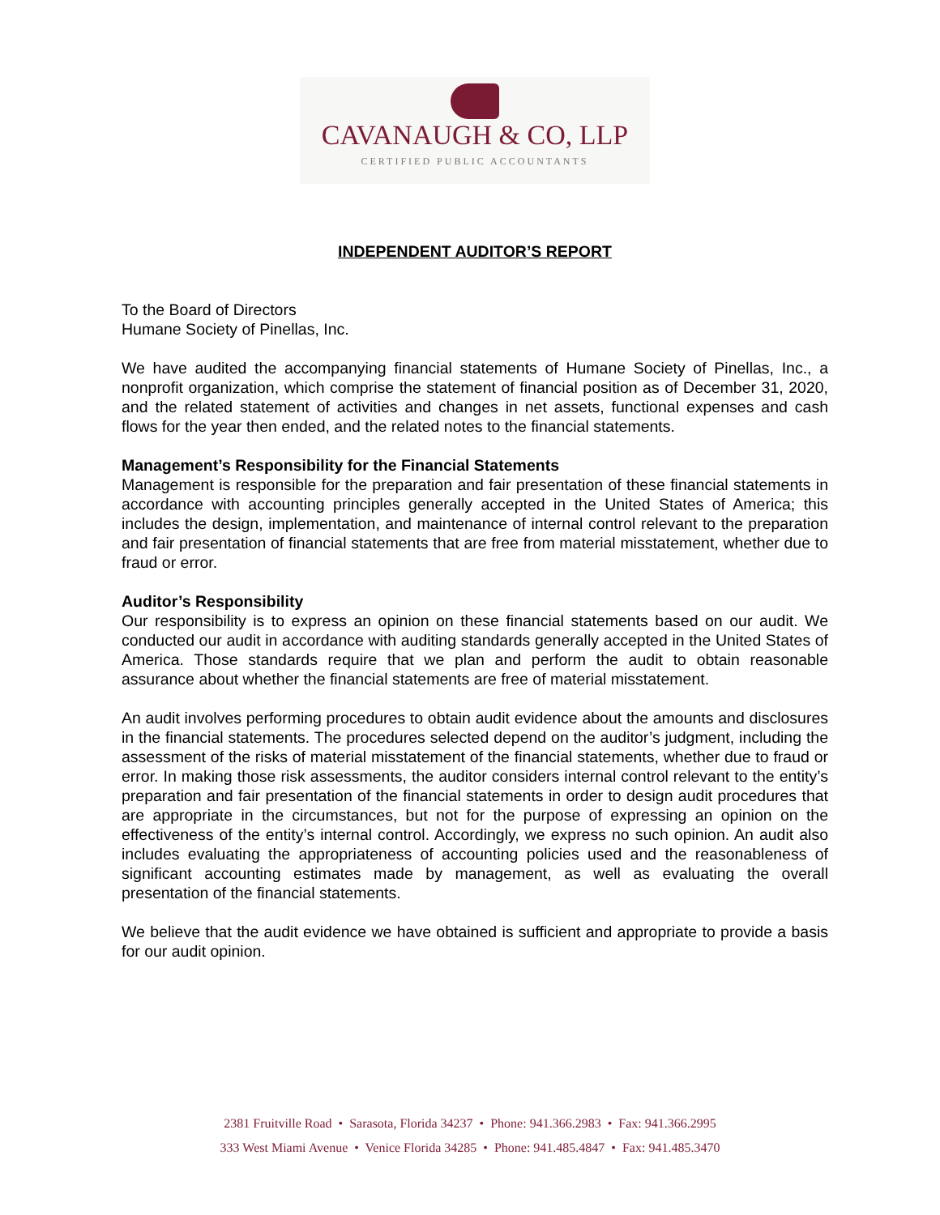CAVANAUGH & CO, LLP
CERTIFIED PUBLIC ACCOUNTANTS
INDEPENDENT AUDITOR’S REPORT
To the Board of Directors
Humane Society of Pinellas, Inc.
We have audited the accompanying financial statements of Humane Society of Pinellas, Inc., a nonprofit organization, which comprise the statement of financial position as of December 31, 2020, and the related statement of activities and changes in net assets, functional expenses and cash flows for the year then ended, and the related notes to the financial statements.
Management’s Responsibility for the Financial Statements
Management is responsible for the preparation and fair presentation of these financial statements in accordance with accounting principles generally accepted in the United States of America; this includes the design, implementation, and maintenance of internal control relevant to the preparation and fair presentation of financial statements that are free from material misstatement, whether due to fraud or error.
Auditor’s Responsibility
Our responsibility is to express an opinion on these financial statements based on our audit. We conducted our audit in accordance with auditing standards generally accepted in the United States of America. Those standards require that we plan and perform the audit to obtain reasonable assurance about whether the financial statements are free of material misstatement.
An audit involves performing procedures to obtain audit evidence about the amounts and disclosures in the financial statements. The procedures selected depend on the auditor’s judgment, including the assessment of the risks of material misstatement of the financial statements, whether due to fraud or error. In making those risk assessments, the auditor considers internal control relevant to the entity’s preparation and fair presentation of the financial statements in order to design audit procedures that are appropriate in the circumstances, but not for the purpose of expressing an opinion on the effectiveness of the entity’s internal control. Accordingly, we express no such opinion. An audit also includes evaluating the appropriateness of accounting policies used and the reasonableness of significant accounting estimates made by management, as well as evaluating the overall presentation of the financial statements.
We believe that the audit evidence we have obtained is sufficient and appropriate to provide a basis for our audit opinion.
2381 Fruitville Road • Sarasota, Florida 34237 • Phone: 941.366.2983 • Fax: 941.366.2995
333 West Miami Avenue • Venice Florida 34285 • Phone: 941.485.4847 • Fax: 941.485.3470